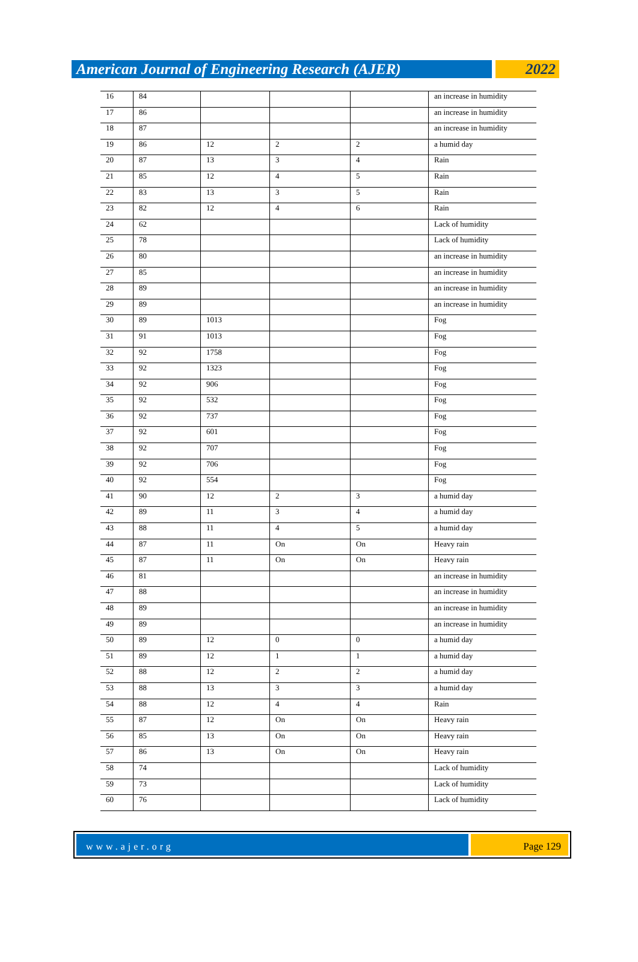American Journal of Engineering Research (AJER)
2022
| 16 | 84 | | | | an increase in humidity |
| 17 | 86 | | | | an increase in humidity |
| 18 | 87 | | | | an increase in humidity |
| 19 | 86 | 12 | 2 | 2 | a humid day |
| 20 | 87 | 13 | 3 | 4 | Rain |
| 21 | 85 | 12 | 4 | 5 | Rain |
| 22 | 83 | 13 | 3 | 5 | Rain |
| 23 | 82 | 12 | 4 | 6 | Rain |
| 24 | 62 | | | | Lack of humidity |
| 25 | 78 | | | | Lack of humidity |
| 26 | 80 | | | | an increase in humidity |
| 27 | 85 | | | | an increase in humidity |
| 28 | 89 | | | | an increase in humidity |
| 29 | 89 | | | | an increase in humidity |
| 30 | 89 | 1013 | | | Fog |
| 31 | 91 | 1013 | | | Fog |
| 32 | 92 | 1758 | | | Fog |
| 33 | 92 | 1323 | | | Fog |
| 34 | 92 | 906 | | | Fog |
| 35 | 92 | 532 | | | Fog |
| 36 | 92 | 737 | | | Fog |
| 37 | 92 | 601 | | | Fog |
| 38 | 92 | 707 | | | Fog |
| 39 | 92 | 706 | | | Fog |
| 40 | 92 | 554 | | | Fog |
| 41 | 90 | 12 | 2 | 3 | a humid day |
| 42 | 89 | 11 | 3 | 4 | a humid day |
| 43 | 88 | 11 | 4 | 5 | a humid day |
| 44 | 87 | 11 | On | On | Heavy rain |
| 45 | 87 | 11 | On | On | Heavy rain |
| 46 | 81 | | | | an increase in humidity |
| 47 | 88 | | | | an increase in humidity |
| 48 | 89 | | | | an increase in humidity |
| 49 | 89 | | | | an increase in humidity |
| 50 | 89 | 12 | 0 | 0 | a humid day |
| 51 | 89 | 12 | 1 | 1 | a humid day |
| 52 | 88 | 12 | 2 | 2 | a humid day |
| 53 | 88 | 13 | 3 | 3 | a humid day |
| 54 | 88 | 12 | 4 | 4 | Rain |
| 55 | 87 | 12 | On | On | Heavy rain |
| 56 | 85 | 13 | On | On | Heavy rain |
| 57 | 86 | 13 | On | On | Heavy rain |
| 58 | 74 | | | | Lack of humidity |
| 59 | 73 | | | | Lack of humidity |
| 60 | 76 | | | | Lack of humidity |
www.ajer.org Page 129